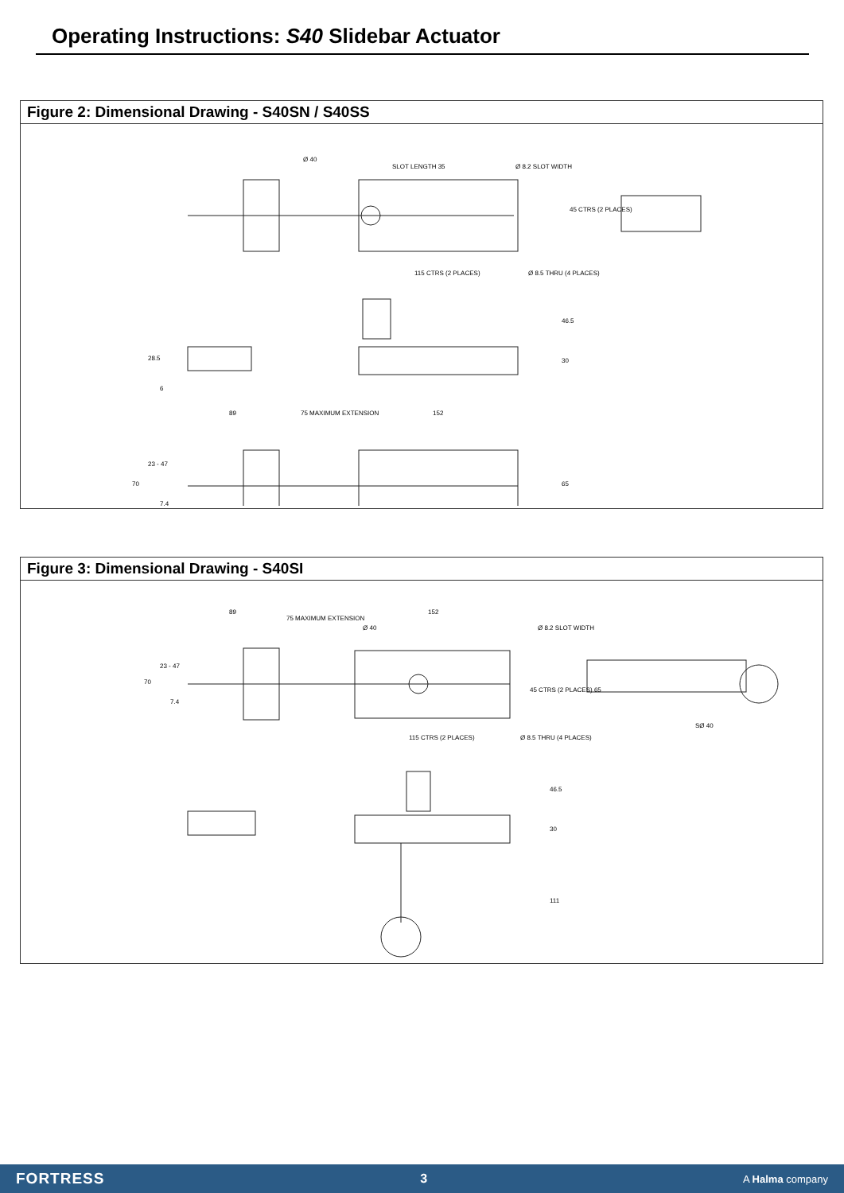Operating Instructions: S40 Slidebar Actuator
Figure 2: Dimensional Drawing - S40SN / S40SS
Ø 40
SLOT LENGTH 35
Ø 8.2 SLOT WIDTH
115 CTRS (2 PLACES)
Ø 8.5 THRU (4 PLACES)
45 CTRS (2 PLACES)
46.5
30
28.5
6
89
75 MAXIMUM EXTENSION
152
70
23 - 47
7.4
65
Figure 3: Dimensional Drawing - S40SI
89
75 MAXIMUM EXTENSION
152
Ø 40
Ø 8.2 SLOT WIDTH
115 CTRS (2 PLACES)
Ø 8.5 THRU (4 PLACES)
45 CTRS (2 PLACES) 65
SØ 40
70
23 - 47
7.4
46.5
30
111
FORTRESS 3 A Halma company